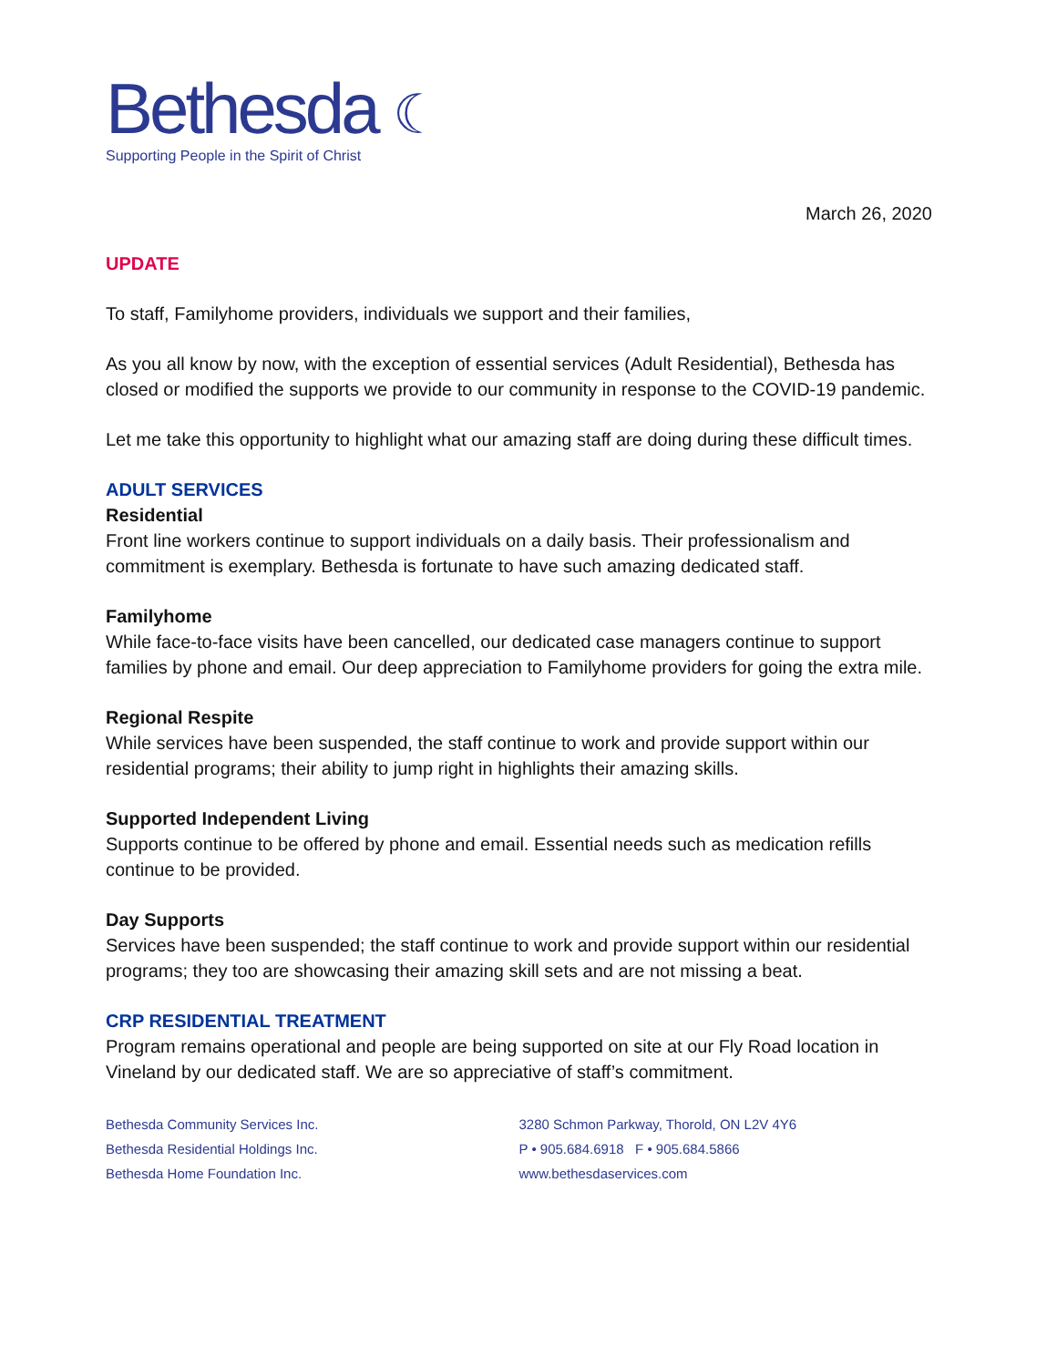Bethesda ☾
Supporting People in the Spirit of Christ
March 26, 2020
UPDATE
To staff, Familyhome providers, individuals we support and their families,
As you all know by now, with the exception of essential services (Adult Residential), Bethesda has closed or modified the supports we provide to our community in response to the COVID-19 pandemic.
Let me take this opportunity to highlight what our amazing staff are doing during these difficult times.
ADULT SERVICES
Residential
Front line workers continue to support individuals on a daily basis. Their professionalism and commitment is exemplary. Bethesda is fortunate to have such amazing dedicated staff.
Familyhome
While face-to-face visits have been cancelled, our dedicated case managers continue to support families by phone and email. Our deep appreciation to Familyhome providers for going the extra mile.
Regional Respite
While services have been suspended, the staff continue to work and provide support within our residential programs; their ability to jump right in highlights their amazing skills.
Supported Independent Living
Supports continue to be offered by phone and email. Essential needs such as medication refills continue to be provided.
Day Supports
Services have been suspended; the staff continue to work and provide support within our residential programs; they too are showcasing their amazing skill sets and are not missing a beat.
CRP RESIDENTIAL TREATMENT
Program remains operational and people are being supported on site at our Fly Road location in Vineland by our dedicated staff. We are so appreciative of staff’s commitment.
Bethesda Community Services Inc.
Bethesda Residential Holdings Inc.
Bethesda Home Foundation Inc.
3280 Schmon Parkway, Thorold, ON L2V 4Y6
P • 905.684.6918 F • 905.684.5866
www.bethesdaservices.com